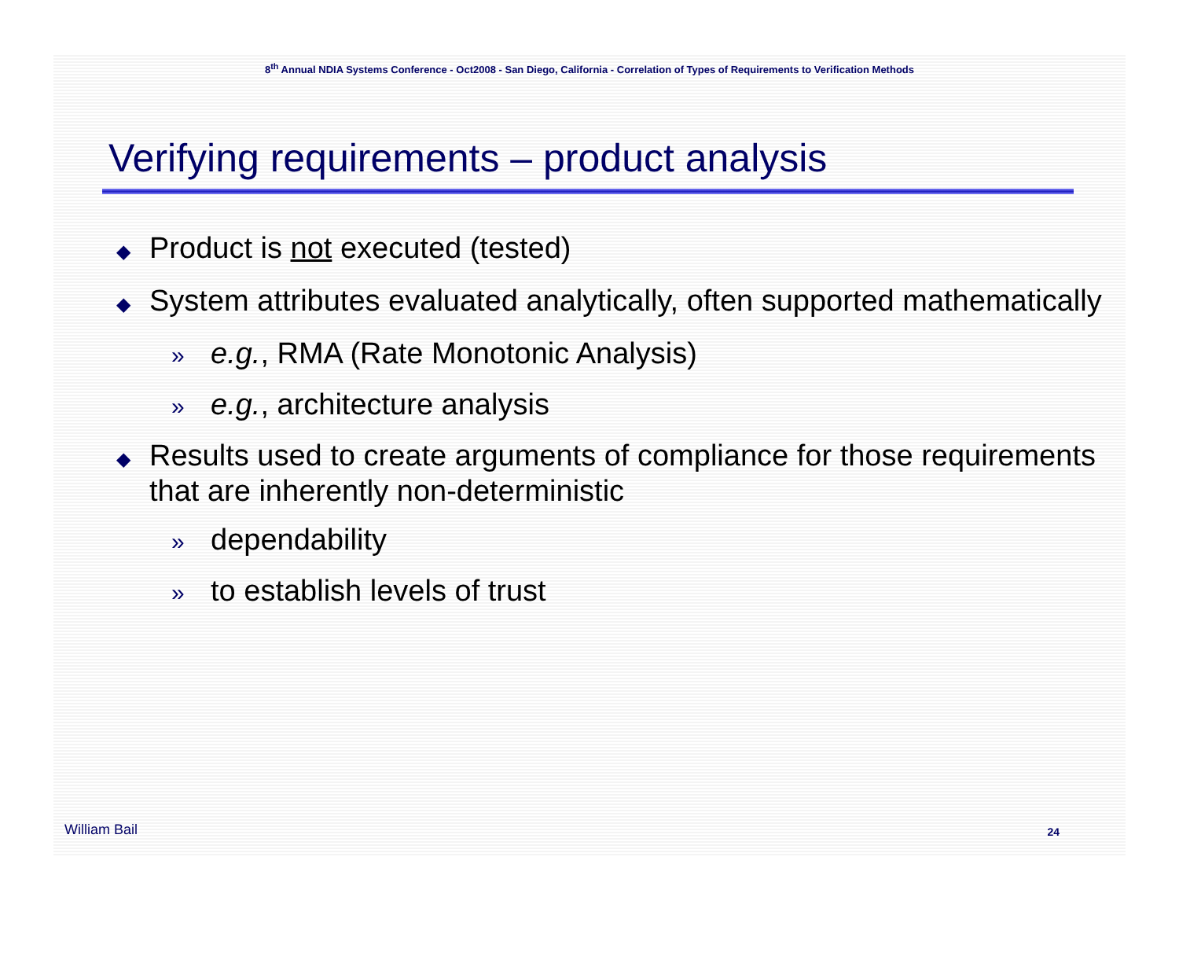8<sup>th</sup> Annual NDIA Systems Conference - Oct2008 - San Diego, California - Correlation of Types of Requirements to Verification Methods
Verifying requirements – product analysis
◆ Product is not executed (tested)
◆ System attributes evaluated analytically, often supported mathematically
» e.g., RMA (Rate Monotonic Analysis)
» e.g., architecture analysis
◆ Results used to create arguments of compliance for those requirements that are inherently non-deterministic
» dependability
» to establish levels of trust
William Bail 24